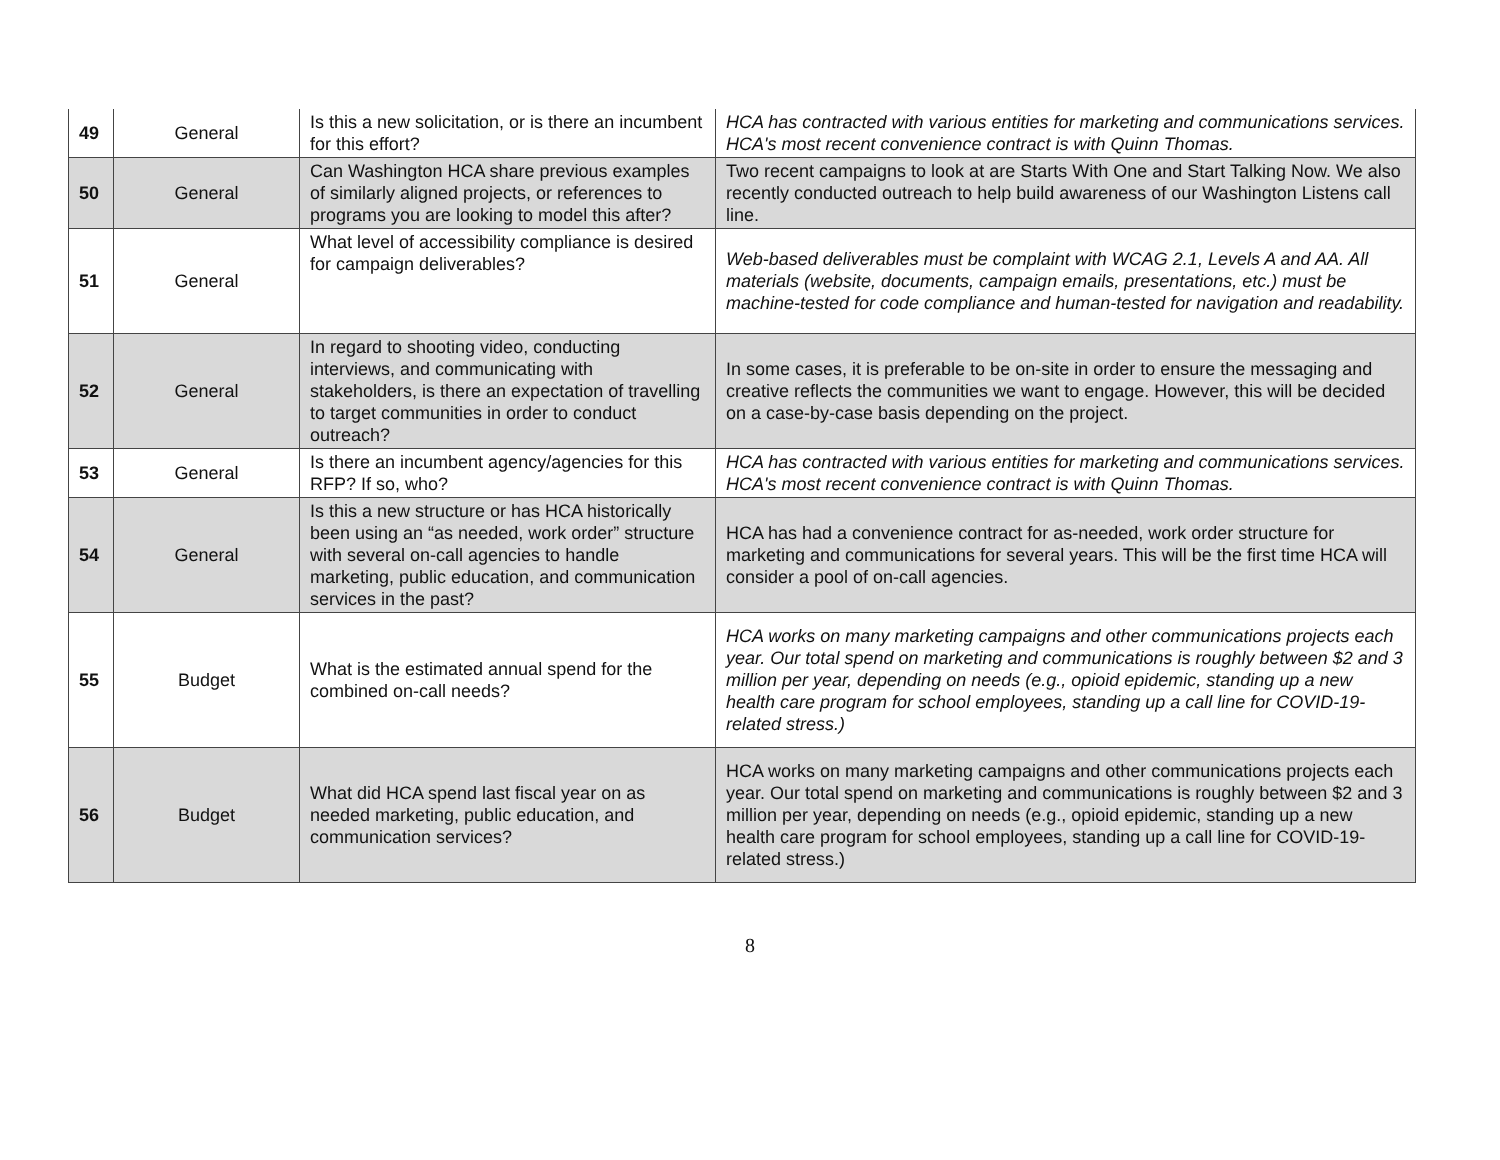| 49 | General | Is this a new solicitation, or is there an incumbent for this effort? | HCA has contracted with various entities for marketing and communications services. HCA's most recent convenience contract is with Quinn Thomas. |
| 50 | General | Can Washington HCA share previous examples of similarly aligned projects, or references to programs you are looking to model this after? | Two recent campaigns to look at are Starts With One and Start Talking Now. We also recently conducted outreach to help build awareness of our Washington Listens call line. |
| 51 | General | What level of accessibility compliance is desired for campaign deliverables? | Web-based deliverables must be complaint with WCAG 2.1, Levels A and AA. All materials (website, documents, campaign emails, presentations, etc.) must be machine-tested for code compliance and human-tested for navigation and readability. |
| 52 | General | In regard to shooting video, conducting interviews, and communicating with stakeholders, is there an expectation of travelling to target communities in order to conduct outreach? | In some cases, it is preferable to be on-site in order to ensure the messaging and creative reflects the communities we want to engage. However, this will be decided on a case-by-case basis depending on the project. |
| 53 | General | Is there an incumbent agency/agencies for this RFP? If so, who? | HCA has contracted with various entities for marketing and communications services. HCA's most recent convenience contract is with Quinn Thomas. |
| 54 | General | Is this a new structure or has HCA historically been using an “as needed, work order” structure with several on-call agencies to handle marketing, public education, and communication services in the past? | HCA has had a convenience contract for as-needed, work order structure for marketing and communications for several years. This will be the first time HCA will consider a pool of on-call agencies. |
| 55 | Budget | What is the estimated annual spend for the combined on-call needs? | HCA works on many marketing campaigns and other communications projects each year. Our total spend on marketing and communications is roughly between $2 and 3 million per year, depending on needs (e.g., opioid epidemic, standing up a new health care program for school employees, standing up a call line for COVID-19-related stress.) |
| 56 | Budget | What did HCA spend last fiscal year on as needed marketing, public education, and communication services? | HCA works on many marketing campaigns and other communications projects each year. Our total spend on marketing and communications is roughly between $2 and 3 million per year, depending on needs (e.g., opioid epidemic, standing up a new health care program for school employees, standing up a call line for COVID-19-related stress.) |
8